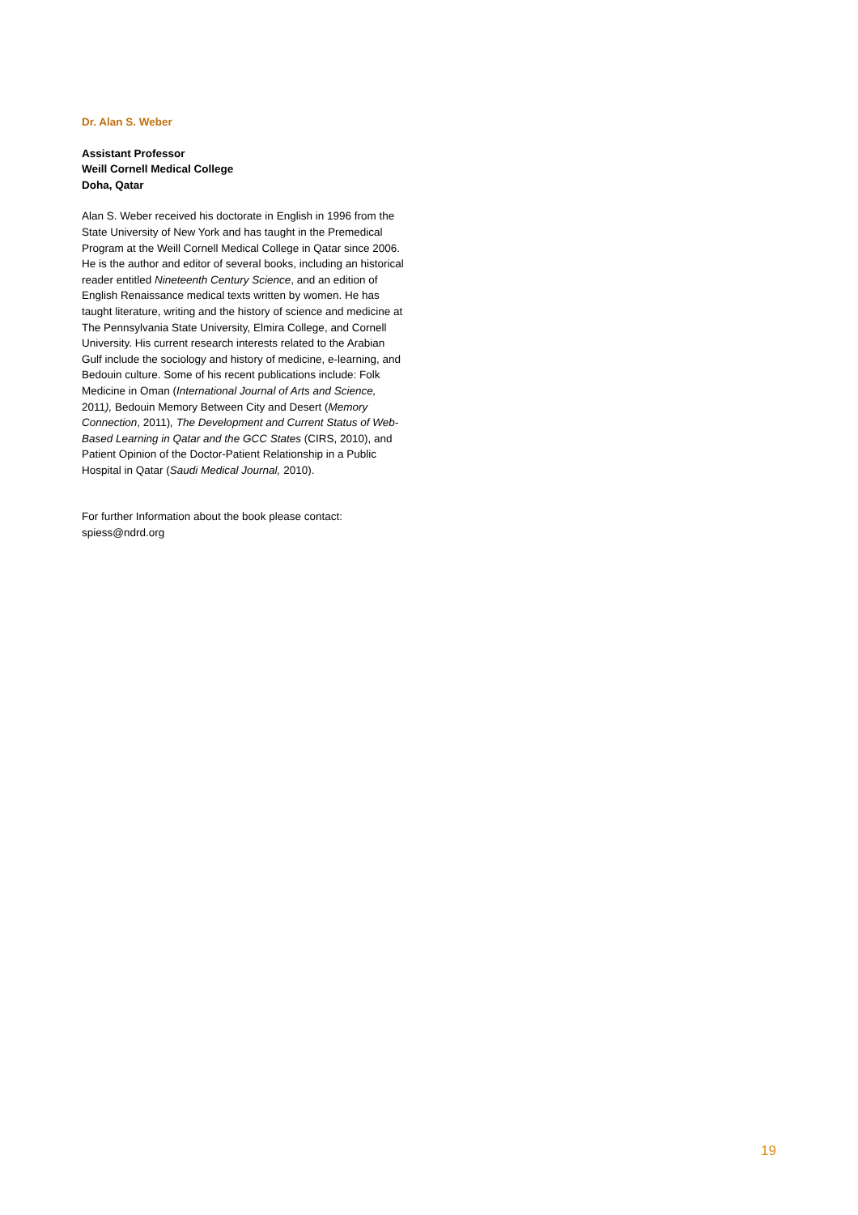Dr. Alan S. Weber
Assistant Professor
Weill Cornell Medical College
Doha, Qatar
Alan S. Weber received his doctorate in English in 1996 from the State University of New York and has taught in the Premedical Program at the Weill Cornell Medical College in Qatar since 2006. He is the author and editor of several books, including an historical reader entitled Nineteenth Century Science, and an edition of English Renaissance medical texts written by women. He has taught literature, writing and the history of science and medicine at The Pennsylvania State University, Elmira College, and Cornell University. His current research interests related to the Arabian Gulf include the sociology and history of medicine, e-learning, and Bedouin culture. Some of his recent publications include: Folk Medicine in Oman (International Journal of Arts and Science, 2011), Bedouin Memory Between City and Desert (Memory Connection, 2011), The Development and Current Status of Web-Based Learning in Qatar and the GCC States (CIRS, 2010), and Patient Opinion of the Doctor-Patient Relationship in a Public Hospital in Qatar (Saudi Medical Journal, 2010).
For further Information about the book please contact:
spiess@ndrd.org
19